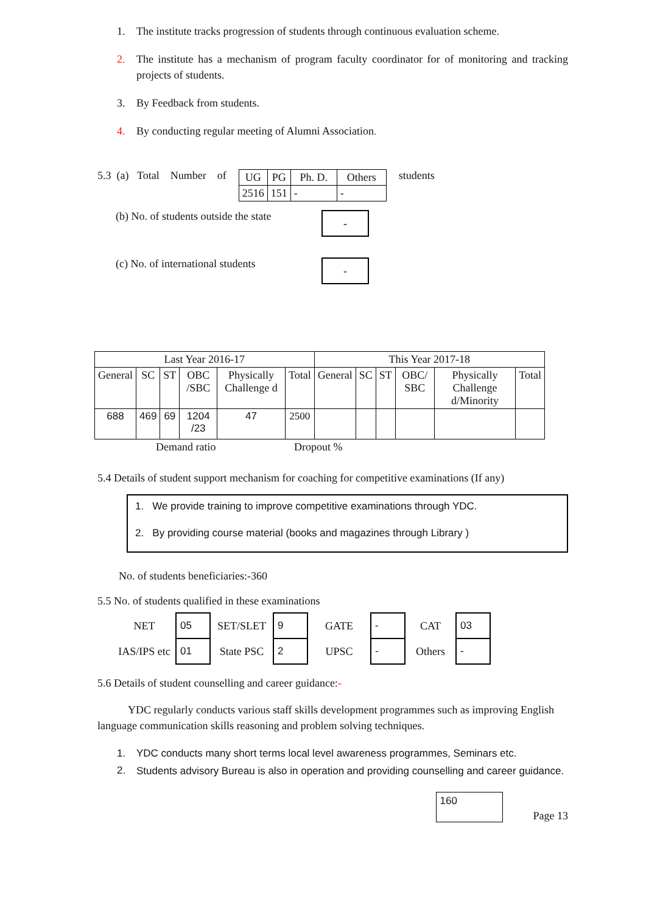1. The institute tracks progression of students through continuous evaluation scheme.
2. The institute has a mechanism of program faculty coordinator for of monitoring and tracking projects of students.
3. By Feedback from students.
4. By conducting regular meeting of Alumni Association.
5.3 (a) Total Number of
| UG | PG | Ph. D. | Others |
| 2516 | 151 | - | - |
students
(b) No. of students outside the state
-
(c) No. of international students
-
| Last Year 2016-17 | | | | | | This Year 2017-18 | | | | | |
| --- | --- | --- | --- | --- | --- | --- | --- | --- | --- | --- | --- |
| General | SC | ST | OBC /SBC | Physically Challenge d | Total | General | SC | ST | OBC/ SBC | Physically Challenge d/Minority | Total |
| 688 | 469 | 69 | 1204 /23 | 47 | 2500 | | | | | | |
Demand ratio Dropout %
5.4 Details of student support mechanism for coaching for competitive examinations (If any)
1. We provide training to improve competitive examinations through YDC.
2. By providing course material (books and magazines through Library )
No. of students beneficiaries:-360
5.5 No. of students qualified in these examinations
| NET | 05 | SET/SLET | 9 | GATE | - | CAT | 03 |
| IAS/IPS etc | 01 | State PSC | 2 | UPSC | - | Others | - |
5.6 Details of student counselling and career guidance:-
YDC regularly conducts various staff skills development programmes such as improving English language communication skills reasoning and problem solving techniques.
1. YDC conducts many short terms local level awareness programmes, Seminars etc.
2. Students advisory Bureau is also in operation and providing counselling and career guidance.
160
Page 13